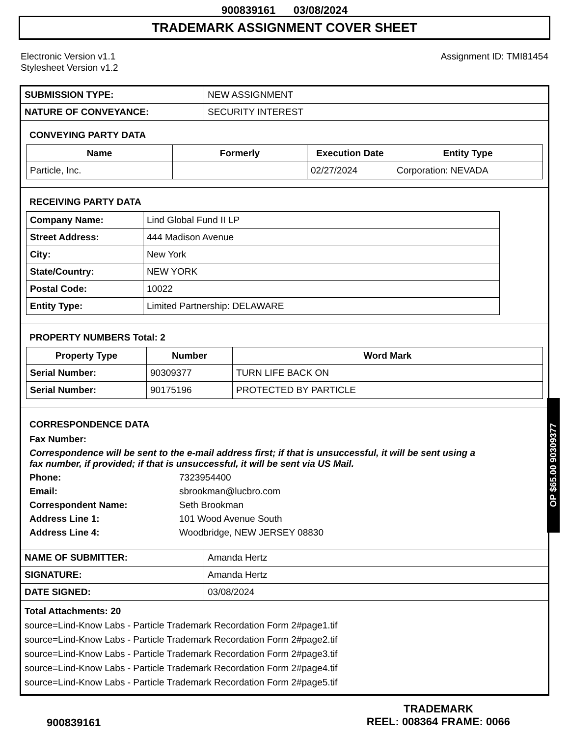900839161 03/08/2024
TRADEMARK ASSIGNMENT COVER SHEET
Electronic Version v1.1
Stylesheet Version v1.2
Assignment ID: TMI81454
| SUBMISSION TYPE: | NEW ASSIGNMENT |
| NATURE OF CONVEYANCE: | SECURITY INTEREST |
CONVEYING PARTY DATA
| Name | Formerly | Execution Date | Entity Type |
| --- | --- | --- | --- |
| Particle, Inc. | | 02/27/2024 | Corporation: NEVADA |
RECEIVING PARTY DATA
| Company Name: | Lind Global Fund II LP |
| Street Address: | 444 Madison Avenue |
| City: | New York |
| State/Country: | NEW YORK |
| Postal Code: | 10022 |
| Entity Type: | Limited Partnership: DELAWARE |
PROPERTY NUMBERS Total: 2
| Property Type | Number | Word Mark |
| --- | --- | --- |
| Serial Number: | 90309377 | TURN LIFE BACK ON |
| Serial Number: | 90175196 | PROTECTED BY PARTICLE |
CORRESPONDENCE DATA
Fax Number:
Correspondence will be sent to the e-mail address first; if that is unsuccessful, it will be sent using a fax number, if provided; if that is unsuccessful, it will be sent via US Mail.
Phone: 7323954400
Email: sbrookman@lucbro.com
Correspondent Name: Seth Brookman
Address Line 1: 101 Wood Avenue South
Address Line 4: Woodbridge, NEW JERSEY 08830
| NAME OF SUBMITTER: | Amanda Hertz |
| SIGNATURE: | Amanda Hertz |
| DATE SIGNED: | 03/08/2024 |
Total Attachments: 20
source=Lind-Know Labs - Particle Trademark Recordation Form 2#page1.tif
source=Lind-Know Labs - Particle Trademark Recordation Form 2#page2.tif
source=Lind-Know Labs - Particle Trademark Recordation Form 2#page3.tif
source=Lind-Know Labs - Particle Trademark Recordation Form 2#page4.tif
source=Lind-Know Labs - Particle Trademark Recordation Form 2#page5.tif
OP $65.00 90309377
900839161
TRADEMARK
REEL: 008364 FRAME: 0066